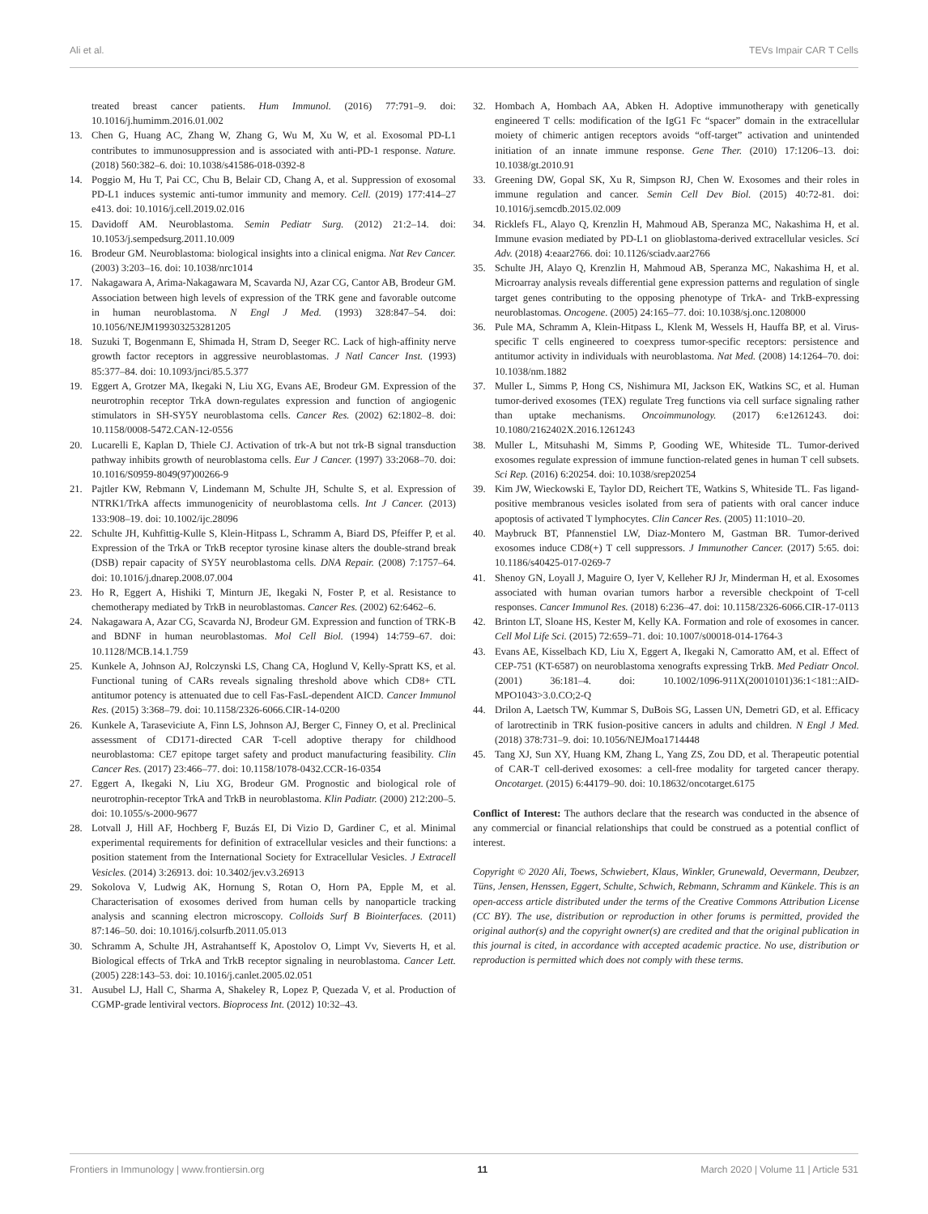Ali et al. TEVs Impair CAR T Cells
treated breast cancer patients. Hum Immunol. (2016) 77:791–9. doi: 10.1016/j.humimm.2016.01.002
13. Chen G, Huang AC, Zhang W, Zhang G, Wu M, Xu W, et al. Exosomal PD-L1 contributes to immunosuppression and is associated with anti-PD-1 response. Nature. (2018) 560:382–6. doi: 10.1038/s41586-018-0392-8
14. Poggio M, Hu T, Pai CC, Chu B, Belair CD, Chang A, et al. Suppression of exosomal PD-L1 induces systemic anti-tumor immunity and memory. Cell. (2019) 177:414–27 e413. doi: 10.1016/j.cell.2019.02.016
15. Davidoff AM. Neuroblastoma. Semin Pediatr Surg. (2012) 21:2–14. doi: 10.1053/j.sempedsurg.2011.10.009
16. Brodeur GM. Neuroblastoma: biological insights into a clinical enigma. Nat Rev Cancer. (2003) 3:203–16. doi: 10.1038/nrc1014
17. Nakagawara A, Arima-Nakagawara M, Scavarda NJ, Azar CG, Cantor AB, Brodeur GM. Association between high levels of expression of the TRK gene and favorable outcome in human neuroblastoma. N Engl J Med. (1993) 328:847–54. doi: 10.1056/NEJM199303253281205
18. Suzuki T, Bogenmann E, Shimada H, Stram D, Seeger RC. Lack of high-affinity nerve growth factor receptors in aggressive neuroblastomas. J Natl Cancer Inst. (1993) 85:377–84. doi: 10.1093/jnci/85.5.377
19. Eggert A, Grotzer MA, Ikegaki N, Liu XG, Evans AE, Brodeur GM. Expression of the neurotrophin receptor TrkA down-regulates expression and function of angiogenic stimulators in SH-SY5Y neuroblastoma cells. Cancer Res. (2002) 62:1802–8. doi: 10.1158/0008-5472.CAN-12-0556
20. Lucarelli E, Kaplan D, Thiele CJ. Activation of trk-A but not trk-B signal transduction pathway inhibits growth of neuroblastoma cells. Eur J Cancer. (1997) 33:2068–70. doi: 10.1016/S0959-8049(97)00266-9
21. Pajtler KW, Rebmann V, Lindemann M, Schulte JH, Schulte S, et al. Expression of NTRK1/TrkA affects immunogenicity of neuroblastoma cells. Int J Cancer. (2013) 133:908–19. doi: 10.1002/ijc.28096
22. Schulte JH, Kuhfittig-Kulle S, Klein-Hitpass L, Schramm A, Biard DS, Pfeiffer P, et al. Expression of the TrkA or TrkB receptor tyrosine kinase alters the double-strand break (DSB) repair capacity of SY5Y neuroblastoma cells. DNA Repair. (2008) 7:1757–64. doi: 10.1016/j.dnarep.2008.07.004
23. Ho R, Eggert A, Hishiki T, Minturn JE, Ikegaki N, Foster P, et al. Resistance to chemotherapy mediated by TrkB in neuroblastomas. Cancer Res. (2002) 62:6462–6.
24. Nakagawara A, Azar CG, Scavarda NJ, Brodeur GM. Expression and function of TRK-B and BDNF in human neuroblastomas. Mol Cell Biol. (1994) 14:759–67. doi: 10.1128/MCB.14.1.759
25. Kunkele A, Johnson AJ, Rolczynski LS, Chang CA, Hoglund V, Kelly-Spratt KS, et al. Functional tuning of CARs reveals signaling threshold above which CD8+ CTL antitumor potency is attenuated due to cell Fas-FasL-dependent AICD. Cancer Immunol Res. (2015) 3:368–79. doi: 10.1158/2326-6066.CIR-14-0200
26. Kunkele A, Taraseviciute A, Finn LS, Johnson AJ, Berger C, Finney O, et al. Preclinical assessment of CD171-directed CAR T-cell adoptive therapy for childhood neuroblastoma: CE7 epitope target safety and product manufacturing feasibility. Clin Cancer Res. (2017) 23:466–77. doi: 10.1158/1078-0432.CCR-16-0354
27. Eggert A, Ikegaki N, Liu XG, Brodeur GM. Prognostic and biological role of neurotrophin-receptor TrkA and TrkB in neuroblastoma. Klin Padiatr. (2000) 212:200–5. doi: 10.1055/s-2000-9677
28. Lotvall J, Hill AF, Hochberg F, Buzás EI, Di Vizio D, Gardiner C, et al. Minimal experimental requirements for definition of extracellular vesicles and their functions: a position statement from the International Society for Extracellular Vesicles. J Extracell Vesicles. (2014) 3:26913. doi: 10.3402/jev.v3.26913
29. Sokolova V, Ludwig AK, Hornung S, Rotan O, Horn PA, Epple M, et al. Characterisation of exosomes derived from human cells by nanoparticle tracking analysis and scanning electron microscopy. Colloids Surf B Biointerfaces. (2011) 87:146–50. doi: 10.1016/j.colsurfb.2011.05.013
30. Schramm A, Schulte JH, Astrahantseff K, Apostolov O, Limpt Vv, Sieverts H, et al. Biological effects of TrkA and TrkB receptor signaling in neuroblastoma. Cancer Lett. (2005) 228:143–53. doi: 10.1016/j.canlet.2005.02.051
31. Ausubel LJ, Hall C, Sharma A, Shakeley R, Lopez P, Quezada V, et al. Production of CGMP-grade lentiviral vectors. Bioprocess Int. (2012) 10:32–43.
32. Hombach A, Hombach AA, Abken H. Adoptive immunotherapy with genetically engineered T cells: modification of the IgG1 Fc “spacer” domain in the extracellular moiety of chimeric antigen receptors avoids “off-target” activation and unintended initiation of an innate immune response. Gene Ther. (2010) 17:1206–13. doi: 10.1038/gt.2010.91
33. Greening DW, Gopal SK, Xu R, Simpson RJ, Chen W. Exosomes and their roles in immune regulation and cancer. Semin Cell Dev Biol. (2015) 40:72-81. doi: 10.1016/j.semcdb.2015.02.009
34. Ricklefs FL, Alayo Q, Krenzlin H, Mahmoud AB, Speranza MC, Nakashima H, et al. Immune evasion mediated by PD-L1 on glioblastoma-derived extracellular vesicles. Sci Adv. (2018) 4:eaar2766. doi: 10.1126/sciadv.aar2766
35. Schulte JH, Alayo Q, Krenzlin H, Mahmoud AB, Speranza MC, Nakashima H, et al. Microarray analysis reveals differential gene expression patterns and regulation of single target genes contributing to the opposing phenotype of TrkA- and TrkB-expressing neuroblastomas. Oncogene. (2005) 24:165–77. doi: 10.1038/sj.onc.1208000
36. Pule MA, Schramm A, Klein-Hitpass L, Klenk M, Wessels H, Hauffa BP, et al. Virus-specific T cells engineered to coexpress tumor-specific receptors: persistence and antitumor activity in individuals with neuroblastoma. Nat Med. (2008) 14:1264–70. doi: 10.1038/nm.1882
37. Muller L, Simms P, Hong CS, Nishimura MI, Jackson EK, Watkins SC, et al. Human tumor-derived exosomes (TEX) regulate Treg functions via cell surface signaling rather than uptake mechanisms. Oncoimmunology. (2017) 6:e1261243. doi: 10.1080/2162402X.2016.1261243
38. Muller L, Mitsuhashi M, Simms P, Gooding WE, Whiteside TL. Tumor-derived exosomes regulate expression of immune function-related genes in human T cell subsets. Sci Rep. (2016) 6:20254. doi: 10.1038/srep20254
39. Kim JW, Wieckowski E, Taylor DD, Reichert TE, Watkins S, Whiteside TL. Fas ligand-positive membranous vesicles isolated from sera of patients with oral cancer induce apoptosis of activated T lymphocytes. Clin Cancer Res. (2005) 11:1010–20.
40. Maybruck BT, Pfannenstiel LW, Diaz-Montero M, Gastman BR. Tumor-derived exosomes induce CD8(+) T cell suppressors. J Immunother Cancer. (2017) 5:65. doi: 10.1186/s40425-017-0269-7
41. Shenoy GN, Loyall J, Maguire O, Iyer V, Kelleher RJ Jr, Minderman H, et al. Exosomes associated with human ovarian tumors harbor a reversible checkpoint of T-cell responses. Cancer Immunol Res. (2018) 6:236–47. doi: 10.1158/2326-6066.CIR-17-0113
42. Brinton LT, Sloane HS, Kester M, Kelly KA. Formation and role of exosomes in cancer. Cell Mol Life Sci. (2015) 72:659–71. doi: 10.1007/s00018-014-1764-3
43. Evans AE, Kisselbach KD, Liu X, Eggert A, Ikegaki N, Camoratto AM, et al. Effect of CEP-751 (KT-6587) on neuroblastoma xenografts expressing TrkB. Med Pediatr Oncol. (2001) 36:181–4. doi: 10.1002/1096-911X(20010101)36:1<181::AID-MPO1043>3.0.CO;2-Q
44. Drilon A, Laetsch TW, Kummar S, DuBois SG, Lassen UN, Demetri GD, et al. Efficacy of larotrectinib in TRK fusion-positive cancers in adults and children. N Engl J Med. (2018) 378:731–9. doi: 10.1056/NEJMoa1714448
45. Tang XJ, Sun XY, Huang KM, Zhang L, Yang ZS, Zou DD, et al. Therapeutic potential of CAR-T cell-derived exosomes: a cell-free modality for targeted cancer therapy. Oncotarget. (2015) 6:44179–90. doi: 10.18632/oncotarget.6175
Conflict of Interest: The authors declare that the research was conducted in the absence of any commercial or financial relationships that could be construed as a potential conflict of interest.
Copyright © 2020 Ali, Toews, Schwiebert, Klaus, Winkler, Grunewald, Oevermann, Deubzer, Tüns, Jensen, Henssen, Eggert, Schulte, Schwich, Rebmann, Schramm and Künkele. This is an open-access article distributed under the terms of the Creative Commons Attribution License (CC BY). The use, distribution or reproduction in other forums is permitted, provided the original author(s) and the copyright owner(s) are credited and that the original publication in this journal is cited, in accordance with accepted academic practice. No use, distribution or reproduction is permitted which does not comply with these terms.
Frontiers in Immunology | www.frontiersin.org 11 March 2020 | Volume 11 | Article 531